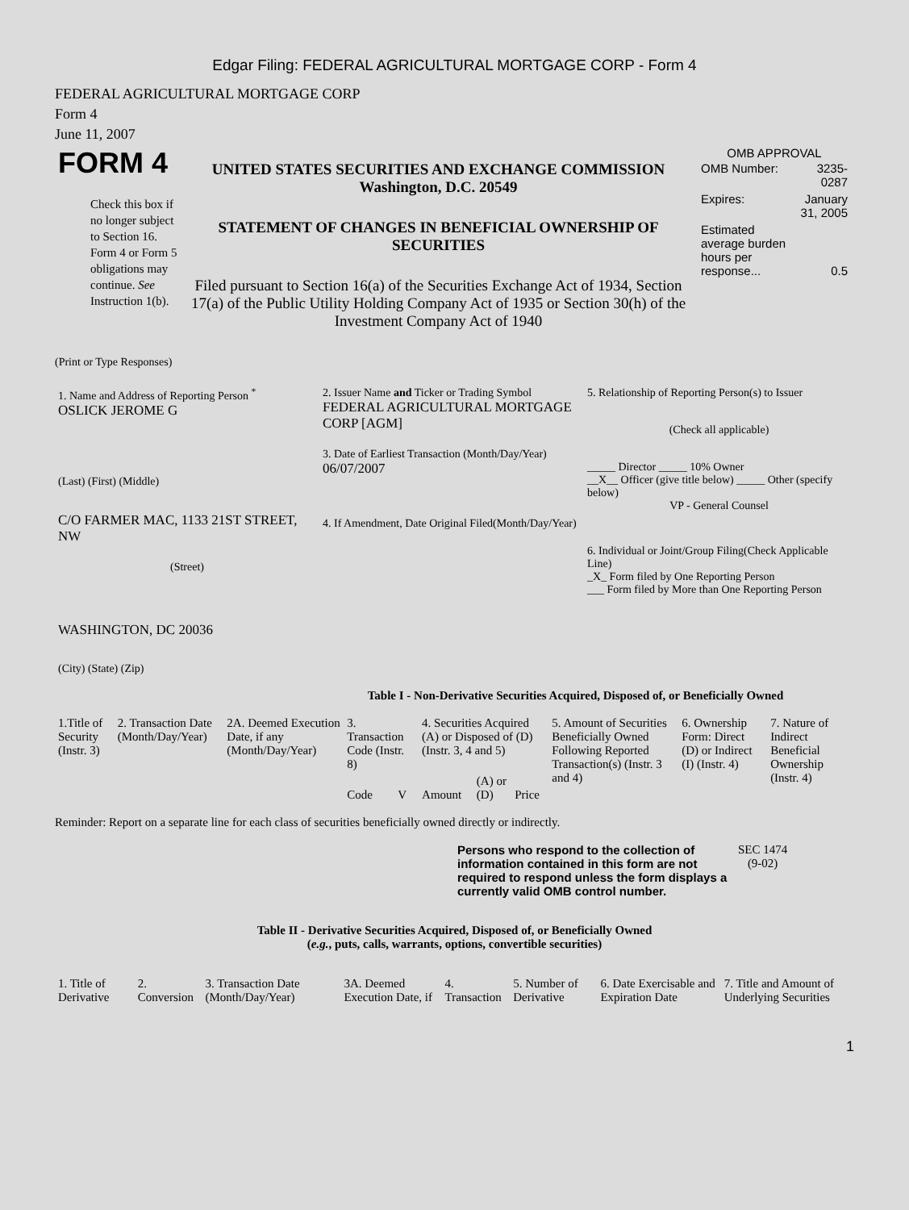Edgar Filing: FEDERAL AGRICULTURAL MORTGAGE CORP - Form 4
FEDERAL AGRICULTURAL MORTGAGE CORP
Form 4
June 11, 2007
| FORM 4 Check this box if no longer subject to Section 16. Form 4 or Form 5 obligations may continue. See Instruction 1(b). | UNITED STATES SECURITIES AND EXCHANGE COMMISSION Washington, D.C. 20549 STATEMENT OF CHANGES IN BENEFICIAL OWNERSHIP OF SECURITIES Filed pursuant to Section 16(a) of the Securities Exchange Act of 1934, Section 17(a) of the Public Utility Holding Company Act of 1935 or Section 30(h) of the Investment Company Act of 1940 | OMB APPROVAL / OMB Number: / 3235-0287 / / Expires: / January 31, 2005 / / Estimated average burden hours per response... / 0.5 / |
(Print or Type Responses)
| 1. Name and Address of Reporting Person <sup>*</sup> OSLICK JEROME G (Last) (First) (Middle) C/O FARMER MAC, 1133 21ST STREET, NW (Street) WASHINGTON, DC 20036 (City) (State) (Zip) | 2. Issuer Name and Ticker or Trading Symbol FEDERAL AGRICULTURAL MORTGAGE CORP [AGM] 3. Date of Earliest Transaction (Month/Day/Year) 06/07/2007 4. If Amendment, Date Original Filed(Month/Day/Year) | 5. Relationship of Reporting Person(s) to Issuer (Check all applicable) _____ Director _____ 10% Owner __X__ Officer (give title below) _____ Other (specify below) VP - General Counsel 6. Individual or Joint/Group Filing(Check Applicable Line) _X_ Form filed by One Reporting Person ___ Form filed by More than One Reporting Person |
Table I - Non-Derivative Securities Acquired, Disposed of, or Beneficially Owned
| 1.Title of Security (Instr. 3) | 2. Transaction Date (Month/Day/Year) | 2A. Deemed Execution Date, if any (Month/Day/Year) | 3. Transaction Code (Instr. 8) | | 4. Securities Acquired (A) or Disposed of (D) (Instr. 3, 4 and 5) | | | 5. Amount of Securities Beneficially Owned Following Reported Transaction(s) (Instr. 3 and 4) | 6. Ownership Form: Direct (D) or Indirect (I) (Instr. 4) | 7. Nature of Indirect Beneficial Ownership (Instr. 4) |
| --- | --- | --- | --- | --- | --- | --- | --- | --- | --- | --- |
| | | | Code | V | Amount | (A) or (D) | Price | | | |
Reminder: Report on a separate line for each class of securities beneficially owned directly or indirectly.
| Persons who respond to the collection of information contained in this form are not required to respond unless the form displays a currently valid OMB control number. | SEC 1474 (9-02) |
Table II - Derivative Securities Acquired, Disposed of, or Beneficially Owned
(e.g., puts, calls, warrants, options, convertible securities)
| 1. Title of Derivative | 2. Conversion | 3. Transaction Date (Month/Day/Year) | 3A. Deemed Execution Date, if | 4. Transaction | 5. Number of Derivative | 6. Date Exercisable and Expiration Date | 7. Title and Amount of Underlying Securities |
| --- | --- | --- | --- | --- | --- | --- | --- |
1